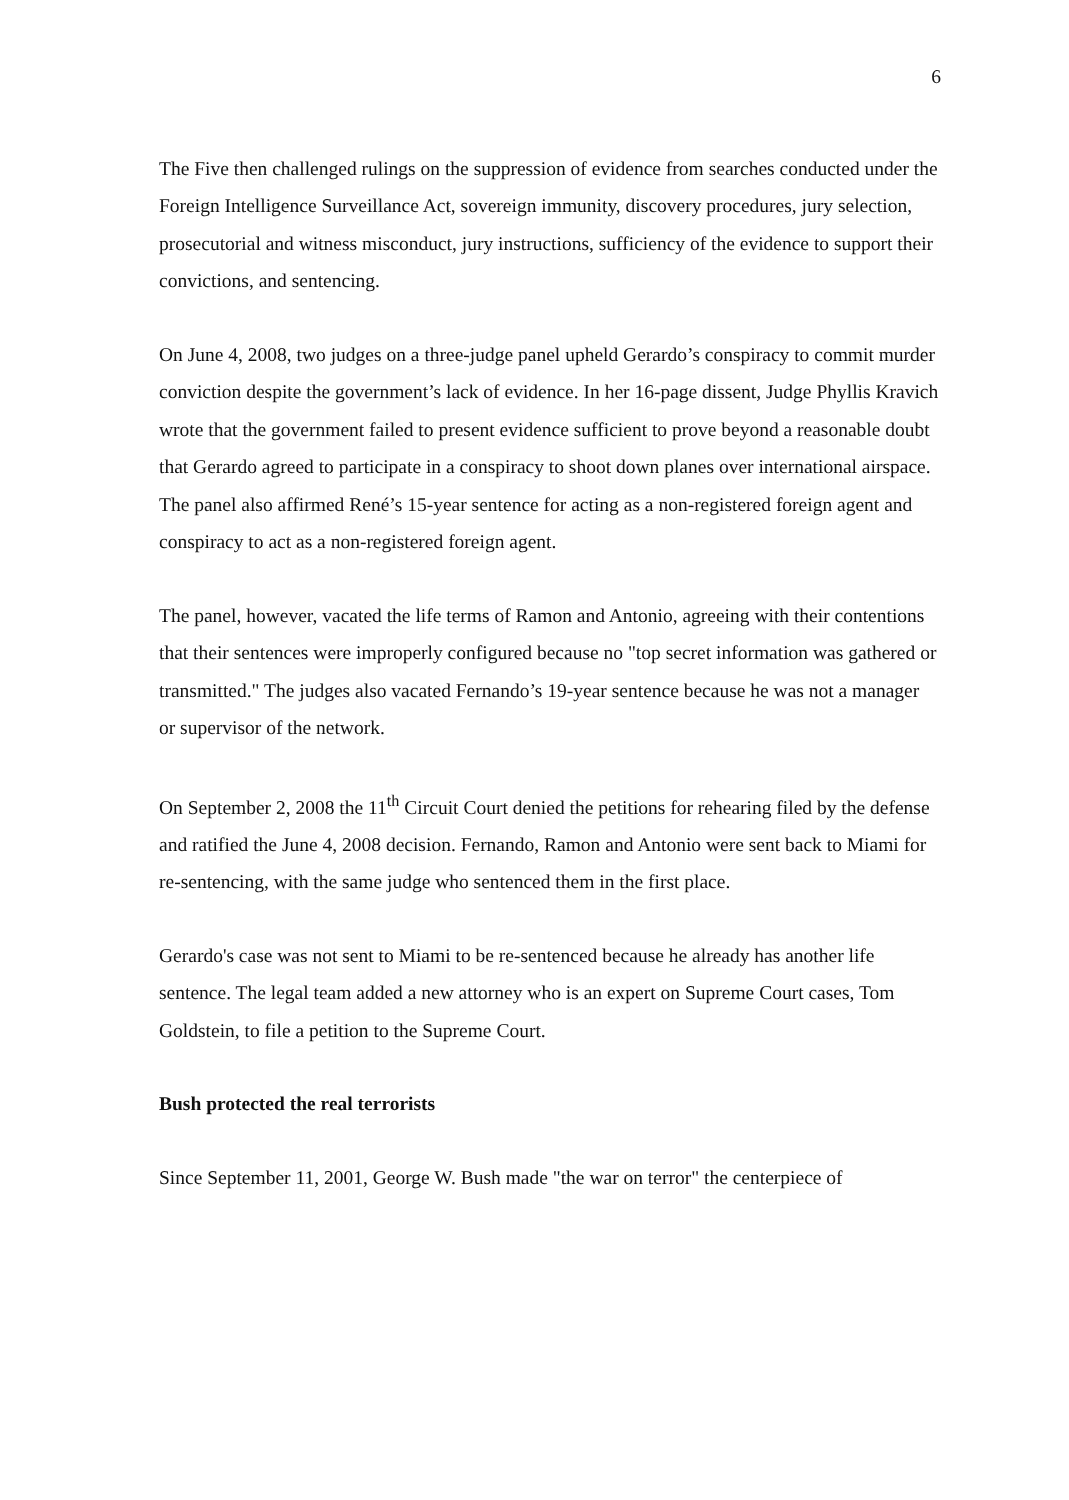6
The Five then challenged rulings on the suppression of evidence from searches conducted under the Foreign Intelligence Surveillance Act, sovereign immunity, discovery procedures, jury selection, prosecutorial and witness misconduct, jury instructions, sufficiency of the evidence to support their convictions, and sentencing.
On June 4, 2008, two judges on a three-judge panel upheld Gerardo’s conspiracy to commit murder conviction despite the government’s lack of evidence. In her 16-page dissent, Judge Phyllis Kravich wrote that the government failed to present evidence sufficient to prove beyond a reasonable doubt that Gerardo agreed to participate in a conspiracy to shoot down planes over international airspace. The panel also affirmed René’s 15-year sentence for acting as a non-registered foreign agent and conspiracy to act as a non-registered foreign agent.
The panel, however, vacated the life terms of Ramon and Antonio, agreeing with their contentions that their sentences were improperly configured because no "top secret information was gathered or transmitted." The judges also vacated Fernando’s 19-year sentence because he was not a manager or supervisor of the network.
On September 2, 2008 the 11<sup>th</sup> Circuit Court denied the petitions for rehearing filed by the defense and ratified the June 4, 2008 decision. Fernando, Ramon and Antonio were sent back to Miami for re-sentencing, with the same judge who sentenced them in the first place.
Gerardo's case was not sent to Miami to be re-sentenced because he already has another life sentence. The legal team added a new attorney who is an expert on Supreme Court cases, Tom Goldstein, to file a petition to the Supreme Court.
Bush protected the real terrorists
Since September 11, 2001, George W. Bush made "the war on terror" the centerpiece of